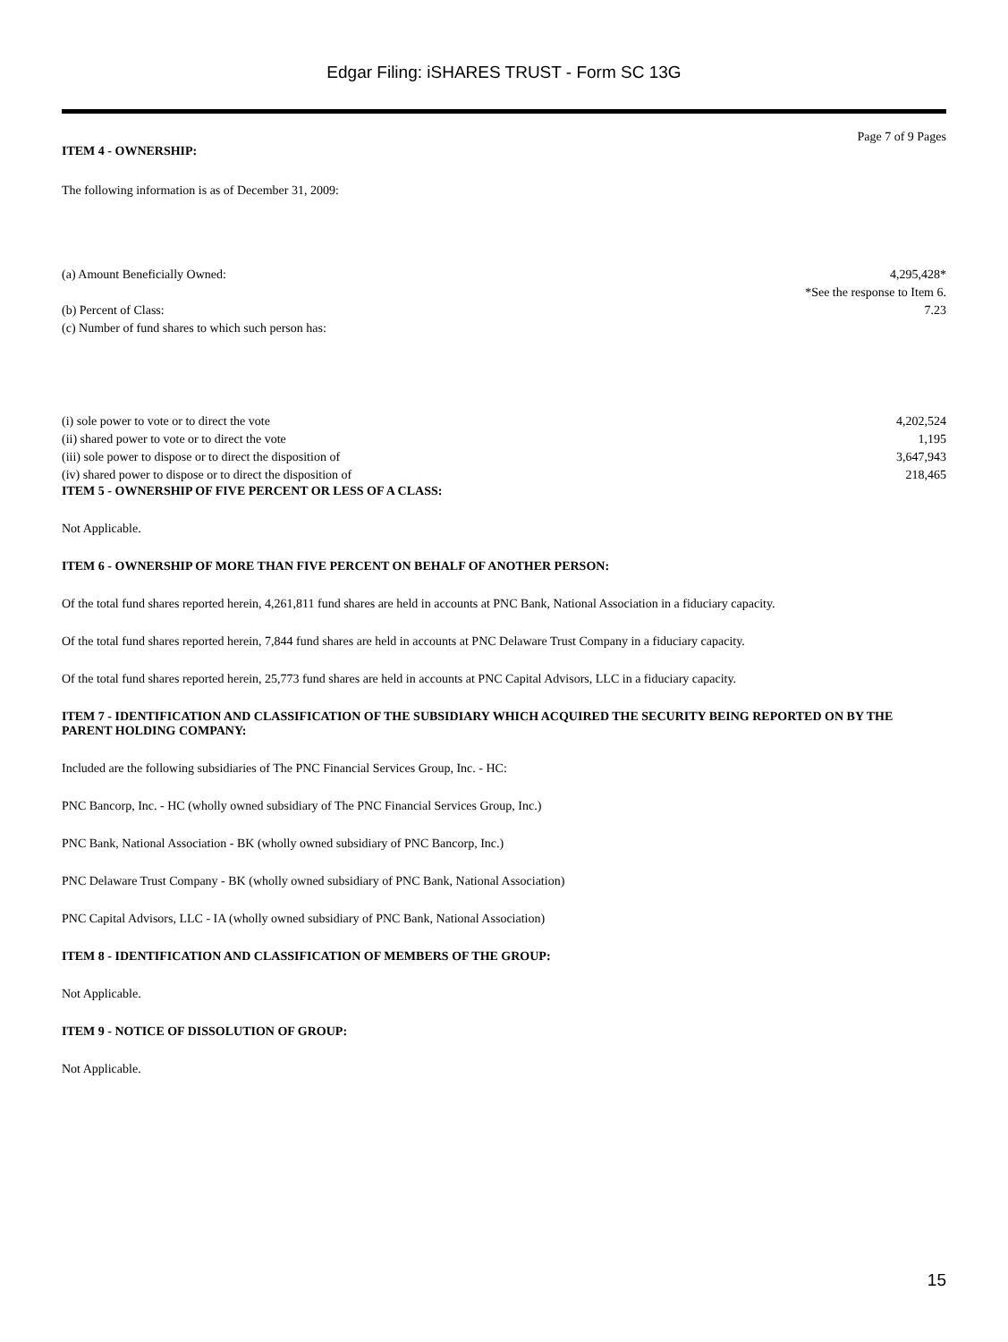Edgar Filing: iSHARES TRUST - Form SC 13G
Page 7 of 9 Pages
ITEM 4 - OWNERSHIP:
The following information is as of December 31, 2009:
| (a) Amount Beneficially Owned: | 4,295,428* |
| | *See the response to Item 6. |
| (b) Percent of Class: | 7.23 |
| (c) Number of fund shares to which such person has: | |
| (i) sole power to vote or to direct the vote | 4,202,524 |
| (ii) shared power to vote or to direct the vote | 1,195 |
| (iii) sole power to dispose or to direct the disposition of | 3,647,943 |
| (iv) shared power to dispose or to direct the disposition of | 218,465 |
ITEM 5 - OWNERSHIP OF FIVE PERCENT OR LESS OF A CLASS:
Not Applicable.
ITEM 6 - OWNERSHIP OF MORE THAN FIVE PERCENT ON BEHALF OF ANOTHER PERSON:
Of the total fund shares reported herein, 4,261,811 fund shares are held in accounts at PNC Bank, National Association in a fiduciary capacity.
Of the total fund shares reported herein, 7,844 fund shares are held in accounts at PNC Delaware Trust Company in a fiduciary capacity.
Of the total fund shares reported herein, 25,773 fund shares are held in accounts at PNC Capital Advisors, LLC in a fiduciary capacity.
ITEM 7 - IDENTIFICATION AND CLASSIFICATION OF THE SUBSIDIARY WHICH ACQUIRED THE SECURITY BEING REPORTED ON BY THE PARENT HOLDING COMPANY:
Included are the following subsidiaries of The PNC Financial Services Group, Inc. - HC:
PNC Bancorp, Inc. - HC (wholly owned subsidiary of The PNC Financial Services Group, Inc.)
PNC Bank, National Association - BK (wholly owned subsidiary of PNC Bancorp, Inc.)
PNC Delaware Trust Company - BK (wholly owned subsidiary of PNC Bank, National Association)
PNC Capital Advisors, LLC - IA (wholly owned subsidiary of PNC Bank, National Association)
ITEM 8 - IDENTIFICATION AND CLASSIFICATION OF MEMBERS OF THE GROUP:
Not Applicable.
ITEM 9 - NOTICE OF DISSOLUTION OF GROUP:
Not Applicable.
15